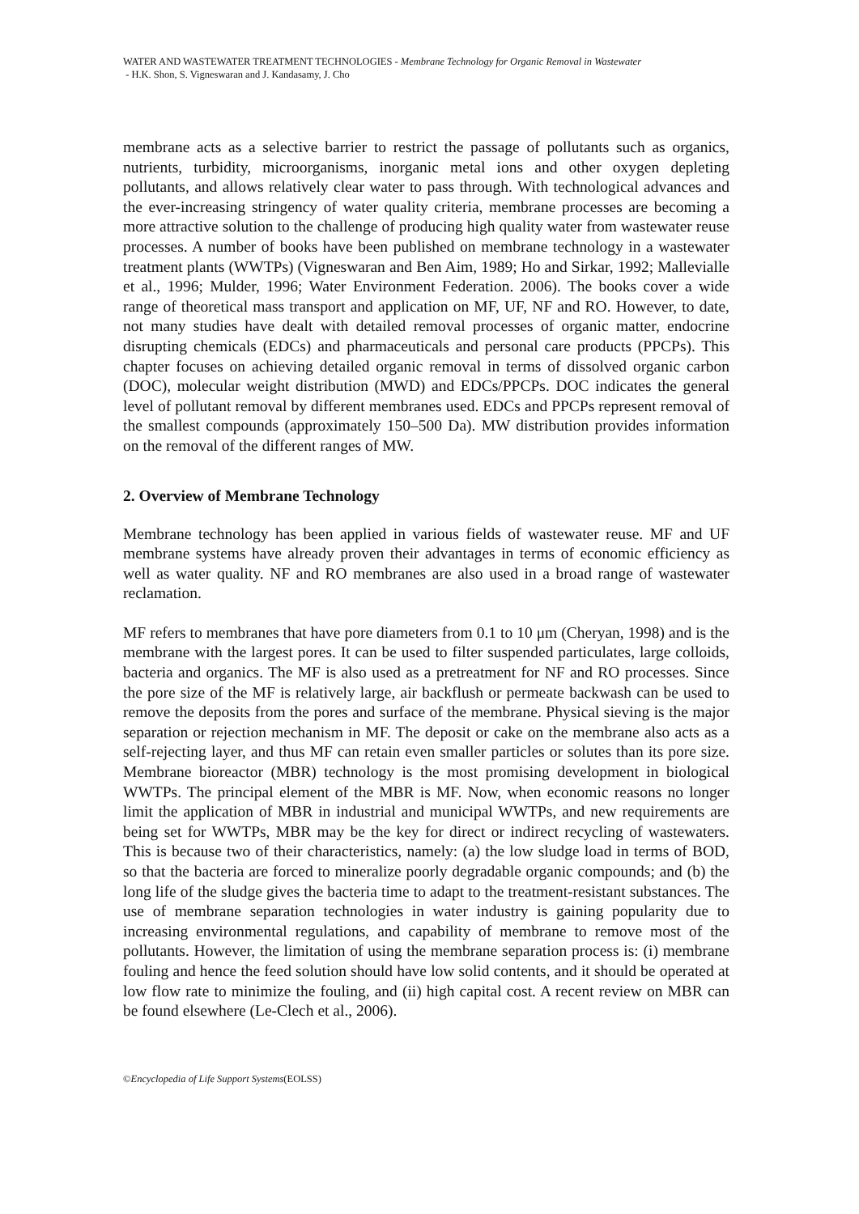WATER AND WASTEWATER TREATMENT TECHNOLOGIES - Membrane Technology for Organic Removal in Wastewater
- H.K. Shon, S. Vigneswaran and J. Kandasamy, J. Cho
membrane acts as a selective barrier to restrict the passage of pollutants such as organics, nutrients, turbidity, microorganisms, inorganic metal ions and other oxygen depleting pollutants, and allows relatively clear water to pass through. With technological advances and the ever-increasing stringency of water quality criteria, membrane processes are becoming a more attractive solution to the challenge of producing high quality water from wastewater reuse processes. A number of books have been published on membrane technology in a wastewater treatment plants (WWTPs) (Vigneswaran and Ben Aim, 1989; Ho and Sirkar, 1992; Mallevialle et al., 1996; Mulder, 1996; Water Environment Federation. 2006). The books cover a wide range of theoretical mass transport and application on MF, UF, NF and RO. However, to date, not many studies have dealt with detailed removal processes of organic matter, endocrine disrupting chemicals (EDCs) and pharmaceuticals and personal care products (PPCPs). This chapter focuses on achieving detailed organic removal in terms of dissolved organic carbon (DOC), molecular weight distribution (MWD) and EDCs/PPCPs. DOC indicates the general level of pollutant removal by different membranes used. EDCs and PPCPs represent removal of the smallest compounds (approximately 150–500 Da). MW distribution provides information on the removal of the different ranges of MW.
2. Overview of Membrane Technology
Membrane technology has been applied in various fields of wastewater reuse. MF and UF membrane systems have already proven their advantages in terms of economic efficiency as well as water quality. NF and RO membranes are also used in a broad range of wastewater reclamation.
MF refers to membranes that have pore diameters from 0.1 to 10 μm (Cheryan, 1998) and is the membrane with the largest pores. It can be used to filter suspended particulates, large colloids, bacteria and organics. The MF is also used as a pretreatment for NF and RO processes. Since the pore size of the MF is relatively large, air backflush or permeate backwash can be used to remove the deposits from the pores and surface of the membrane. Physical sieving is the major separation or rejection mechanism in MF. The deposit or cake on the membrane also acts as a self-rejecting layer, and thus MF can retain even smaller particles or solutes than its pore size. Membrane bioreactor (MBR) technology is the most promising development in biological WWTPs. The principal element of the MBR is MF. Now, when economic reasons no longer limit the application of MBR in industrial and municipal WWTPs, and new requirements are being set for WWTPs, MBR may be the key for direct or indirect recycling of wastewaters. This is because two of their characteristics, namely: (a) the low sludge load in terms of BOD, so that the bacteria are forced to mineralize poorly degradable organic compounds; and (b) the long life of the sludge gives the bacteria time to adapt to the treatment-resistant substances. The use of membrane separation technologies in water industry is gaining popularity due to increasing environmental regulations, and capability of membrane to remove most of the pollutants. However, the limitation of using the membrane separation process is: (i) membrane fouling and hence the feed solution should have low solid contents, and it should be operated at low flow rate to minimize the fouling, and (ii) high capital cost. A recent review on MBR can be found elsewhere (Le-Clech et al., 2006).
©Encyclopedia of Life Support Systems(EOLSS)